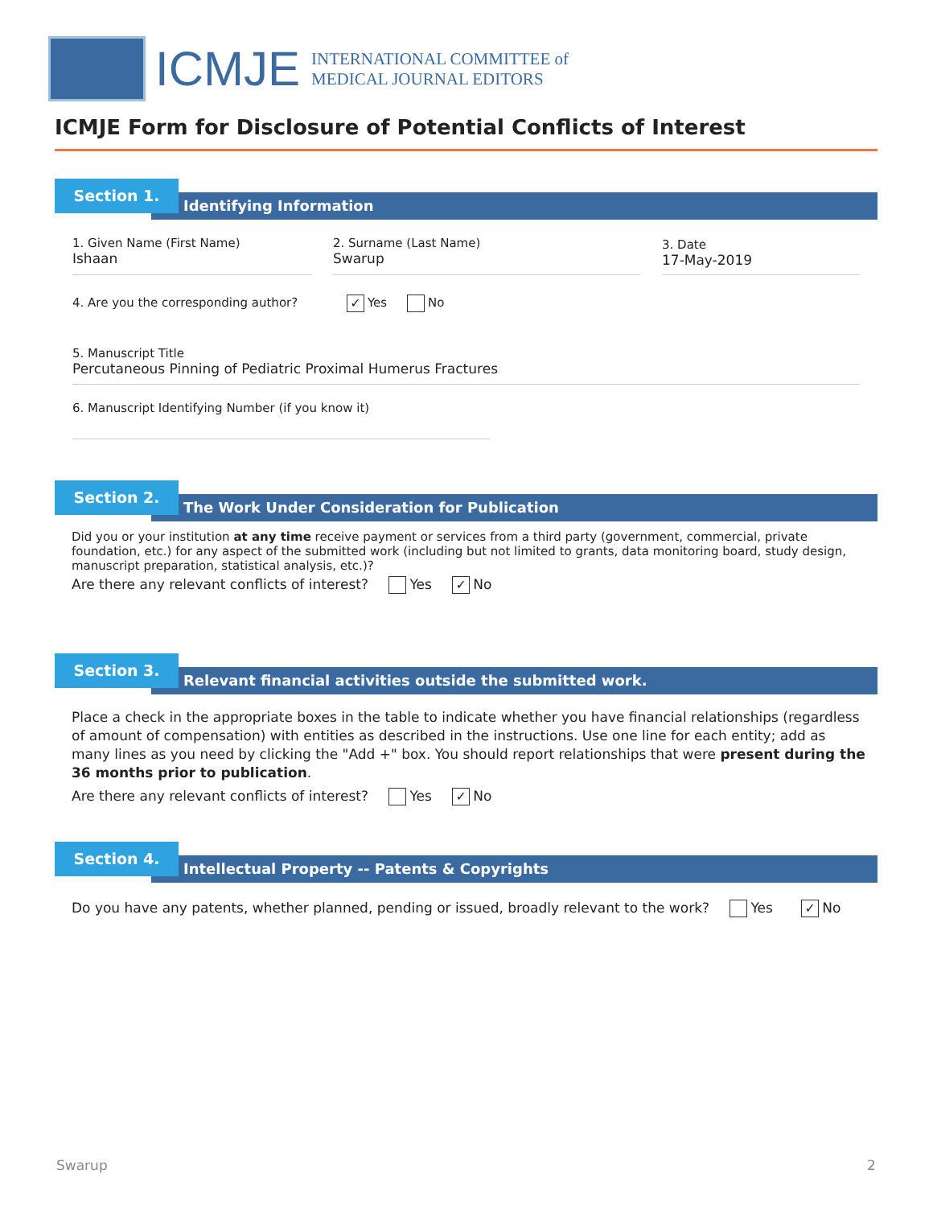ICMJE
INTERNATIONAL COMMITTEE of
MEDICAL JOURNAL EDITORS
ICMJE Form for Disclosure of Potential Conflicts of Interest
Section 1.
Identifying Information
1. Given Name (First Name)
Ishaan
2. Surname (Last Name)
Swarup
3. Date
17-May-2019
4. Are you the corresponding author? ✓ Yes No
5. Manuscript Title
Percutaneous Pinning of Pediatric Proximal Humerus Fractures
6. Manuscript Identifying Number (if you know it)
Section 2.
The Work Under Consideration for Publication
Did you or your institution at any time receive payment or services from a third party (government, commercial, private foundation, etc.) for any aspect of the submitted work (including but not limited to grants, data monitoring board, study design, manuscript preparation, statistical analysis, etc.)?
Are there any relevant conflicts of interest? Yes ✓ No
Section 3.
Relevant financial activities outside the submitted work.
Place a check in the appropriate boxes in the table to indicate whether you have financial relationships (regardless of amount of compensation) with entities as described in the instructions. Use one line for each entity; add as many lines as you need by clicking the "Add +" box. You should report relationships that were present during the 36 months prior to publication.
Are there any relevant conflicts of interest? Yes ✓ No
Section 4.
Intellectual Property -- Patents & Copyrights
Do you have any patents, whether planned, pending or issued, broadly relevant to the work? Yes ✓ No
Swarup 2